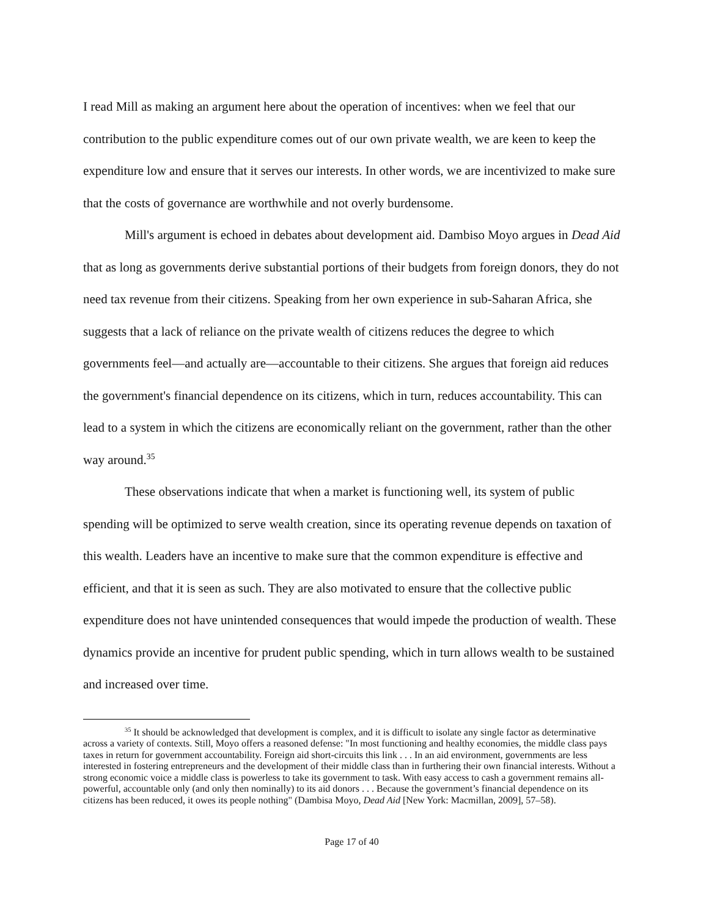I read Mill as making an argument here about the operation of incentives: when we feel that our contribution to the public expenditure comes out of our own private wealth, we are keen to keep the expenditure low and ensure that it serves our interests. In other words, we are incentivized to make sure that the costs of governance are worthwhile and not overly burdensome.
Mill's argument is echoed in debates about development aid. Dambiso Moyo argues in Dead Aid that as long as governments derive substantial portions of their budgets from foreign donors, they do not need tax revenue from their citizens. Speaking from her own experience in sub-Saharan Africa, she suggests that a lack of reliance on the private wealth of citizens reduces the degree to which governments feel—and actually are—accountable to their citizens. She argues that foreign aid reduces the government's financial dependence on its citizens, which in turn, reduces accountability. This can lead to a system in which the citizens are economically reliant on the government, rather than the other way around.<sup>35</sup>
These observations indicate that when a market is functioning well, its system of public spending will be optimized to serve wealth creation, since its operating revenue depends on taxation of this wealth. Leaders have an incentive to make sure that the common expenditure is effective and efficient, and that it is seen as such. They are also motivated to ensure that the collective public expenditure does not have unintended consequences that would impede the production of wealth. These dynamics provide an incentive for prudent public spending, which in turn allows wealth to be sustained and increased over time.
<sup>35</sup> It should be acknowledged that development is complex, and it is difficult to isolate any single factor as determinative across a variety of contexts. Still, Moyo offers a reasoned defense: "In most functioning and healthy economies, the middle class pays taxes in return for government accountability. Foreign aid short-circuits this link . . . In an aid environment, governments are less interested in fostering entrepreneurs and the development of their middle class than in furthering their own financial interests. Without a strong economic voice a middle class is powerless to take its government to task. With easy access to cash a government remains all-powerful, accountable only (and only then nominally) to its aid donors . . . Because the government’s financial dependence on its citizens has been reduced, it owes its people nothing" (Dambisa Moyo, Dead Aid [New York: Macmillan, 2009], 57–58).
Page 17 of 40